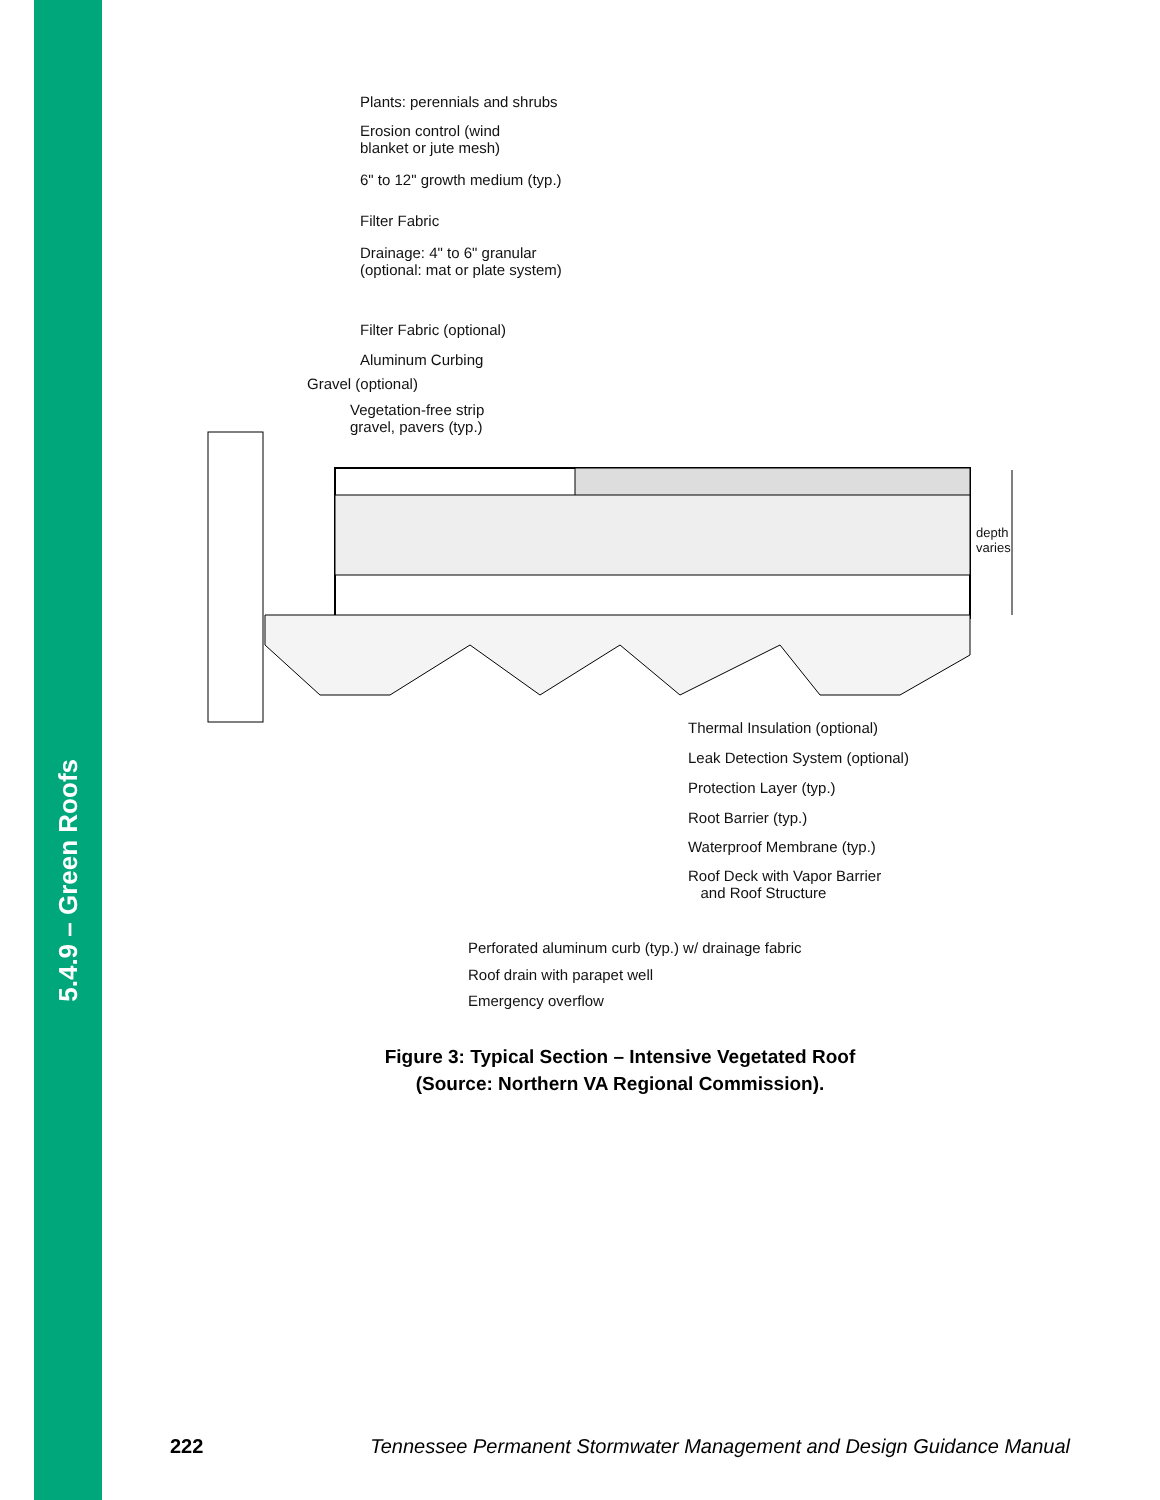5.4.9 – Green Roofs
Plants: perennials and shrubs
Erosion control (wind
blanket or jute mesh)
6" to 12" growth medium (typ.)
Filter Fabric
Drainage: 4" to 6" granular
(optional: mat or plate system)
Filter Fabric (optional)
Aluminum Curbing
Gravel (optional)
Vegetation-free strip
gravel, pavers (typ.)
depth
varies
Thermal Insulation (optional)
Leak Detection System (optional)
Protection Layer (typ.)
Root Barrier (typ.)
Waterproof Membrane (typ.)
Roof Deck with Vapor Barrier
and Roof Structure
Perforated aluminum curb (typ.) w/ drainage fabric
Roof drain with parapet well
Emergency overflow
Figure 3: Typical Section – Intensive Vegetated Roof
(Source: Northern VA Regional Commission).
222 Tennessee Permanent Stormwater Management and Design Guidance Manual